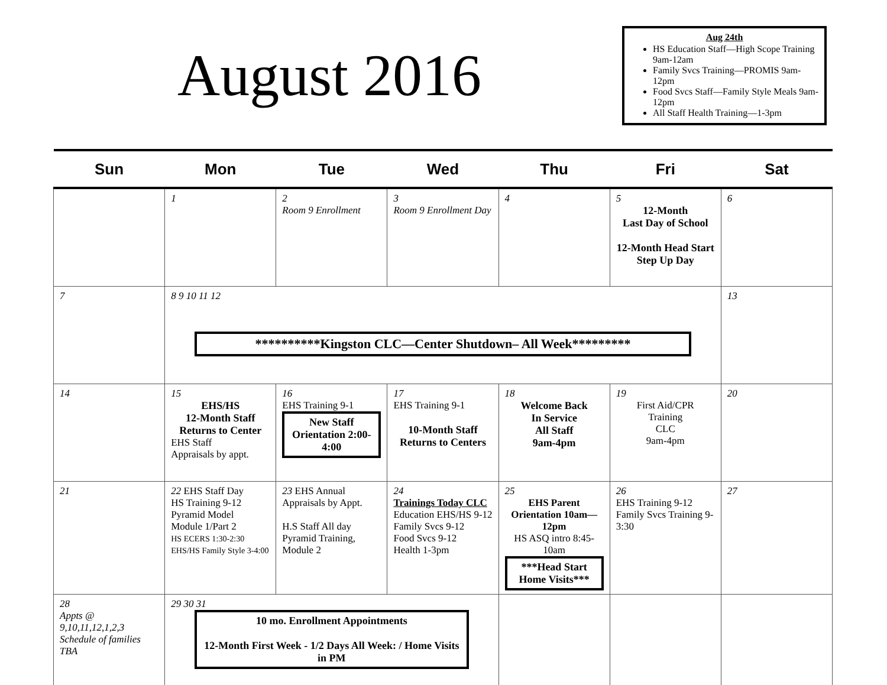August 2016
Aug 24th
HS Education Staff—High Scope Training 9am-12am
Family Svcs Training—PROMIS 9am-12pm
Food Svcs Staff—Family Style Meals 9am-12pm
All Staff Health Training—1-3pm
| Sun | Mon | Tue | Wed | Thu | Fri | Sat |
| --- | --- | --- | --- | --- | --- | --- |
| | 1 | 2 Room 9 Enrollment | 3 Room 9 Enrollment Day | 4 | 5 12-Month Last Day of School 12-Month Head Start Step Up Day | 6 |
| 7 | 8 9 10 11 12 **********Kingston CLC—Center Shutdown– All Week********* | | | | | 13 |
| 14 | 15 EHS/HS 12-Month Staff Returns to Center EHS Staff Appraisals by appt. | 16 EHS Training 9-1 New Staff Orientation 2:00-4:00 | 17 EHS Training 9-1 10-Month Staff Returns to Centers | 18 Welcome Back In Service All Staff 9am-4pm | 19 First Aid/CPR Training CLC 9am-4pm | 20 |
| 21 | 22 EHS Staff Day HS Training 9-12 Pyramid Model Module 1/Part 2 HS ECERS 1:30-2:30 EHS/HS Family Style 3-4:00 | 23 EHS Annual Appraisals by Appt. H.S Staff All day Pyramid Training, Module 2 | 24 Trainings Today CLC Education EHS/HS 9-12 Family Svcs 9-12 Food Svcs 9-12 Health 1-3pm | 25 EHS Parent Orientation 10am—12pm HS ASQ intro 8:45-10am ***Head Start Home Visits*** | 26 EHS Training 9-12 Family Svcs Training 9-3:30 | 27 |
| 28 Appts @ 9,10,11,12,1,2,3 Schedule of families TBA | 29 30 31 10 mo. Enrollment Appointments 12-Month First Week - 1/2 Days All Week: / Home Visits in PM | | | | | |